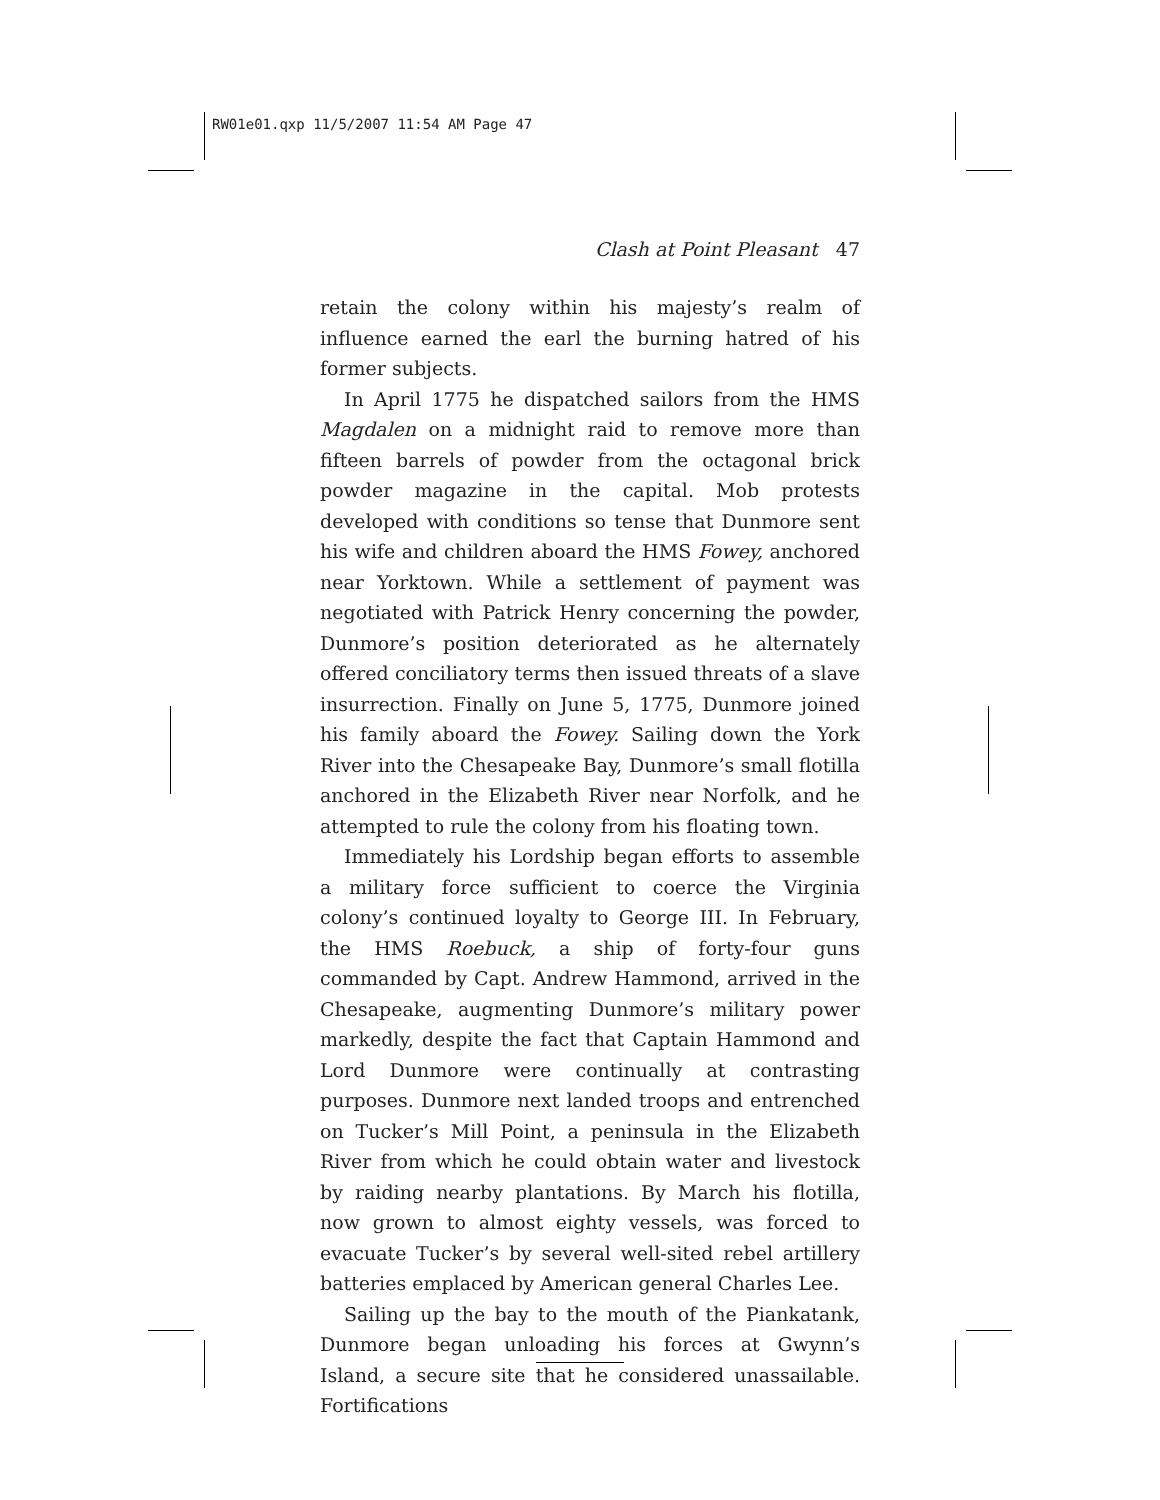RW01e01.qxp 11/5/2007 11:54 AM Page 47
Clash at Point Pleasant 47
retain the colony within his majesty’s realm of influence earned the earl the burning hatred of his former subjects.
In April 1775 he dispatched sailors from the HMS Magdalen on a midnight raid to remove more than fifteen barrels of powder from the octagonal brick powder magazine in the capital. Mob protests developed with conditions so tense that Dunmore sent his wife and children aboard the HMS Fowey, anchored near Yorktown. While a settlement of payment was negotiated with Patrick Henry concerning the powder, Dunmore’s position deteriorated as he alternately offered conciliatory terms then issued threats of a slave insurrection. Finally on June 5, 1775, Dunmore joined his family aboard the Fowey. Sailing down the York River into the Chesapeake Bay, Dunmore’s small flotilla anchored in the Elizabeth River near Norfolk, and he attempted to rule the colony from his floating town.
Immediately his Lordship began efforts to assemble a military force sufficient to coerce the Virginia colony’s continued loyalty to George III. In February, the HMS Roebuck, a ship of forty-four guns commanded by Capt. Andrew Hammond, arrived in the Chesapeake, augmenting Dunmore’s military power markedly, despite the fact that Captain Hammond and Lord Dunmore were continually at contrasting purposes. Dunmore next landed troops and entrenched on Tucker’s Mill Point, a peninsula in the Elizabeth River from which he could obtain water and livestock by raiding nearby plantations. By March his flotilla, now grown to almost eighty vessels, was forced to evacuate Tucker’s by several well-sited rebel artillery batteries emplaced by American general Charles Lee.
Sailing up the bay to the mouth of the Piankatank, Dunmore began unloading his forces at Gwynn’s Island, a secure site that he considered unassailable. Fortifications